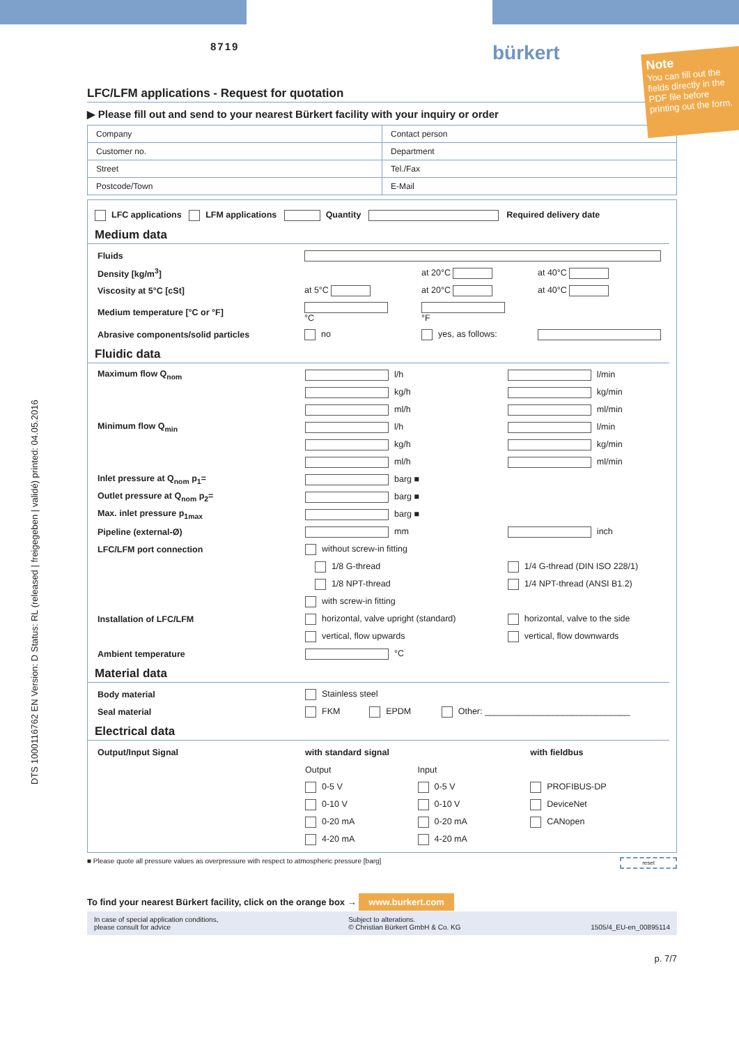8719 bürkert
Note
You can fill out the fields directly in the PDF file before printing out the form.
DTS 1000116762 EN Version: D Status: RL (released | freigegeben | validé) printed: 04.05.2016
LFC/LFM applications - Request for quotation
▶ Please fill out and send to your nearest Bürkert facility with your inquiry or order
| Company | Contact person |
| Customer no. | Department |
| Street | Tel./Fax |
| Postcode/Town | E-Mail |
LFC applications LFM applications Quantity Required delivery date
Medium data
| Fluids | | | |
| Density [kg/m<sup>3</sup>] | | at 20°C | at 40°C |
| Viscosity at 5°C [cSt] | at 5°C | at 20°C | at 40°C |
| Medium temperature [°C or °F] | °C | °F | |
| Abrasive components/solid particles | no | yes, as follows: | |
Fluidic data
| Maximum flow Q<sub>nom</sub> | l/h | l/min |
| | kg/h | kg/min |
| | ml/h | ml/min |
| Minimum flow Q<sub>min</sub> | l/h | l/min |
| | kg/h | kg/min |
| | ml/h | ml/min |
| Inlet pressure at Q<sub>nom</sub> p<sub>1</sub>= | barg ■ | |
| Outlet pressure at Q<sub>nom</sub> p<sub>2</sub>= | barg ■ | |
| Max. inlet pressure p<sub>1max</sub> | barg ■ | |
| Pipeline (external-Ø) | mm | inch |
| LFC/LFM port connection | without screw-in fitting | |
| | 1/8 G-thread | 1/4 G-thread (DIN ISO 228/1) |
| | 1/8 NPT-thread | 1/4 NPT-thread (ANSI B1.2) |
| | with screw-in fitting | |
| Installation of LFC/LFM | horizontal, valve upright (standard) | horizontal, valve to the side |
| | vertical, flow upwards | vertical, flow downwards |
| Ambient temperature | °C | |
Material data
| Body material | Stainless steel | | |
| Seal material | FKM | EPDM | Other: ______________________________ |
Electrical data
| Output/Input Signal | with standard signal | | with fieldbus |
| | Output | Input | |
| | 0-5 V | 0-5 V | PROFIBUS-DP |
| | 0-10 V | 0-10 V | DeviceNet |
| | 0-20 mA | 0-20 mA | CANopen |
| | 4-20 mA | 4-20 mA | |
■ Please quote all pressure values as overpressure with respect to atmospheric pressure [barg] reset
To find your nearest Bürkert facility, click on the orange box → www.burkert.com
In case of special application conditions,
please consult for advice Subject to alterations.
© Christian Bürkert GmbH & Co. KG
1505/4_EU-en_00895114
p. 7/7